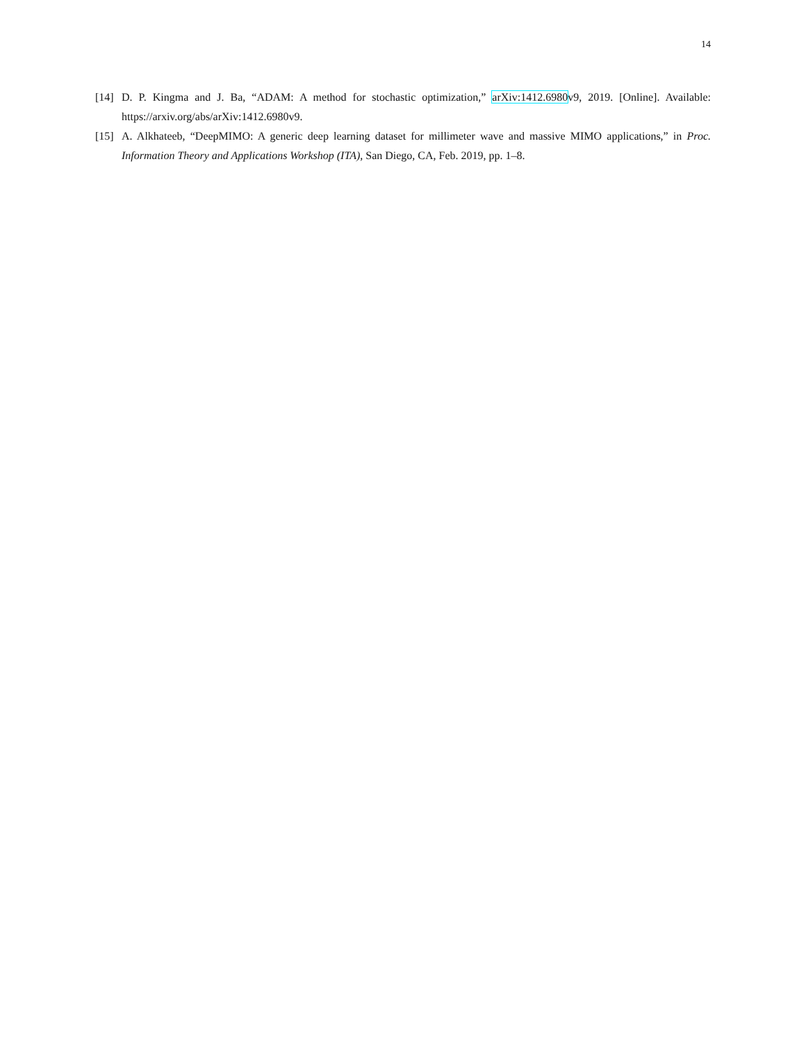14
[14]
D. P. Kingma and J. Ba, “ADAM: A method for stochastic optimization,” arXiv:1412.6980v9, 2019. [Online]. Available: https://arxiv.org/abs/arXiv:1412.6980v9.
[15]
A. Alkhateeb, “DeepMIMO: A generic deep learning dataset for millimeter wave and massive MIMO applications,” in Proc. Information Theory and Applications Workshop (ITA), San Diego, CA, Feb. 2019, pp. 1–8.